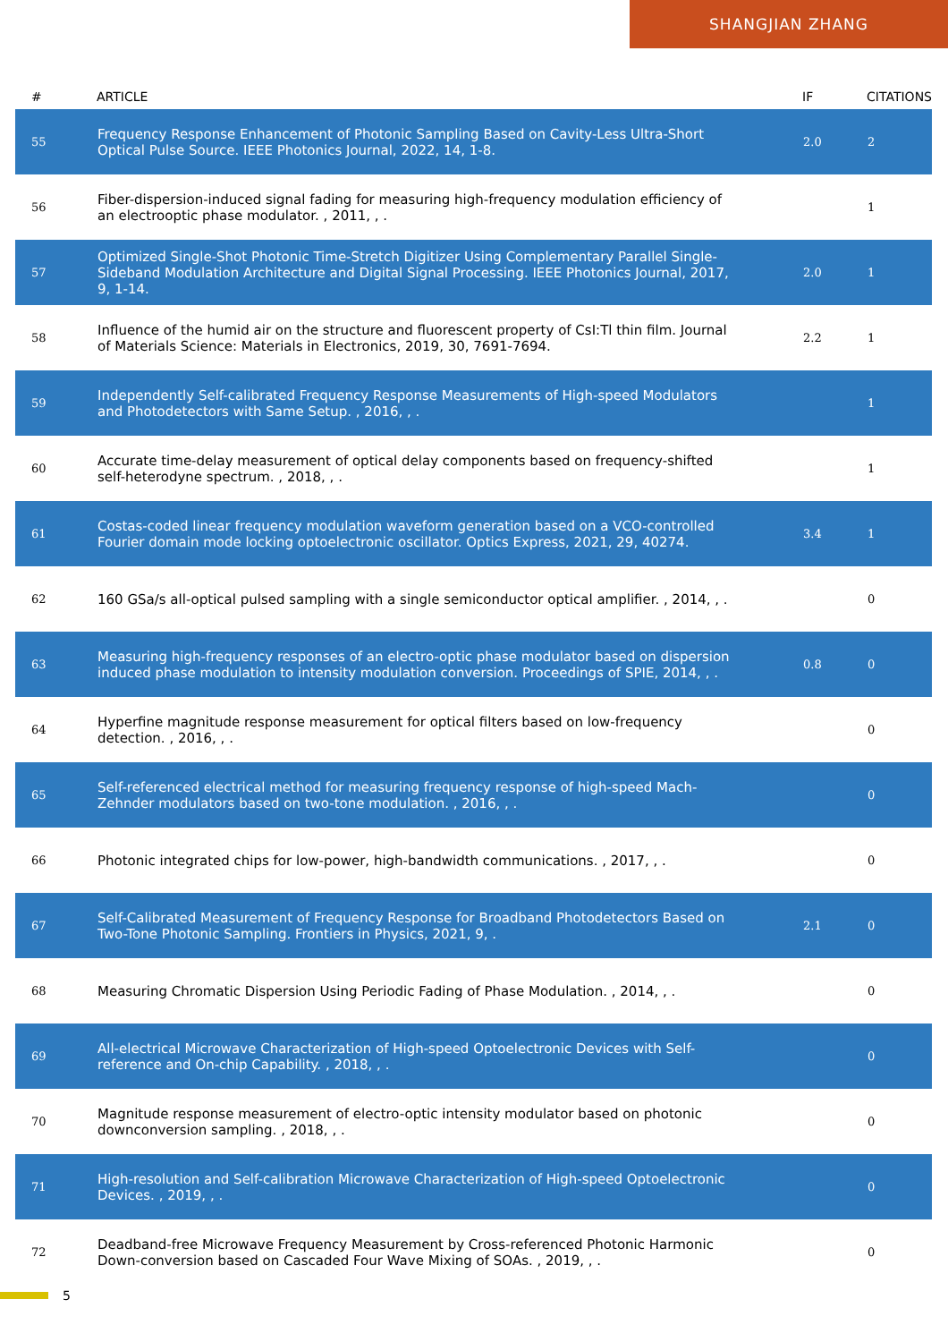SHANGJIAN ZHANG
| # | ARTICLE | IF | CITATIONS |
| --- | --- | --- | --- |
| 55 | Frequency Response Enhancement of Photonic Sampling Based on Cavity-Less Ultra-Short Optical Pulse Source. IEEE Photonics Journal, 2022, 14, 1-8. | 2.0 | 2 |
| 56 | Fiber-dispersion-induced signal fading for measuring high-frequency modulation efficiency of an electrooptic phase modulator. , 2011, , . | | 1 |
| 57 | Optimized Single-Shot Photonic Time-Stretch Digitizer Using Complementary Parallel Single-Sideband Modulation Architecture and Digital Signal Processing. IEEE Photonics Journal, 2017, 9, 1-14. | 2.0 | 1 |
| 58 | Influence of the humid air on the structure and fluorescent property of CsI:Tl thin film. Journal of Materials Science: Materials in Electronics, 2019, 30, 7691-7694. | 2.2 | 1 |
| 59 | Independently Self-calibrated Frequency Response Measurements of High-speed Modulators and Photodetectors with Same Setup. , 2016, , . | | 1 |
| 60 | Accurate time-delay measurement of optical delay components based on frequency-shifted self-heterodyne spectrum. , 2018, , . | | 1 |
| 61 | Costas-coded linear frequency modulation waveform generation based on a VCO-controlled Fourier domain mode locking optoelectronic oscillator. Optics Express, 2021, 29, 40274. | 3.4 | 1 |
| 62 | 160 GSa/s all-optical pulsed sampling with a single semiconductor optical amplifier. , 2014, , . | | 0 |
| 63 | Measuring high-frequency responses of an electro-optic phase modulator based on dispersion induced phase modulation to intensity modulation conversion. Proceedings of SPIE, 2014, , . | 0.8 | 0 |
| 64 | Hyperfine magnitude response measurement for optical filters based on low-frequency detection. , 2016, , . | | 0 |
| 65 | Self-referenced electrical method for measuring frequency response of high-speed Mach-Zehnder modulators based on two-tone modulation. , 2016, , . | | 0 |
| 66 | Photonic integrated chips for low-power, high-bandwidth communications. , 2017, , . | | 0 |
| 67 | Self-Calibrated Measurement of Frequency Response for Broadband Photodetectors Based on Two-Tone Photonic Sampling. Frontiers in Physics, 2021, 9, . | 2.1 | 0 |
| 68 | Measuring Chromatic Dispersion Using Periodic Fading of Phase Modulation. , 2014, , . | | 0 |
| 69 | All-electrical Microwave Characterization of High-speed Optoelectronic Devices with Self-reference and On-chip Capability. , 2018, , . | | 0 |
| 70 | Magnitude response measurement of electro-optic intensity modulator based on photonic downconversion sampling. , 2018, , . | | 0 |
| 71 | High-resolution and Self-calibration Microwave Characterization of High-speed Optoelectronic Devices. , 2019, , . | | 0 |
| 72 | Deadband-free Microwave Frequency Measurement by Cross-referenced Photonic Harmonic Down-conversion based on Cascaded Four Wave Mixing of SOAs. , 2019, , . | | 0 |
5